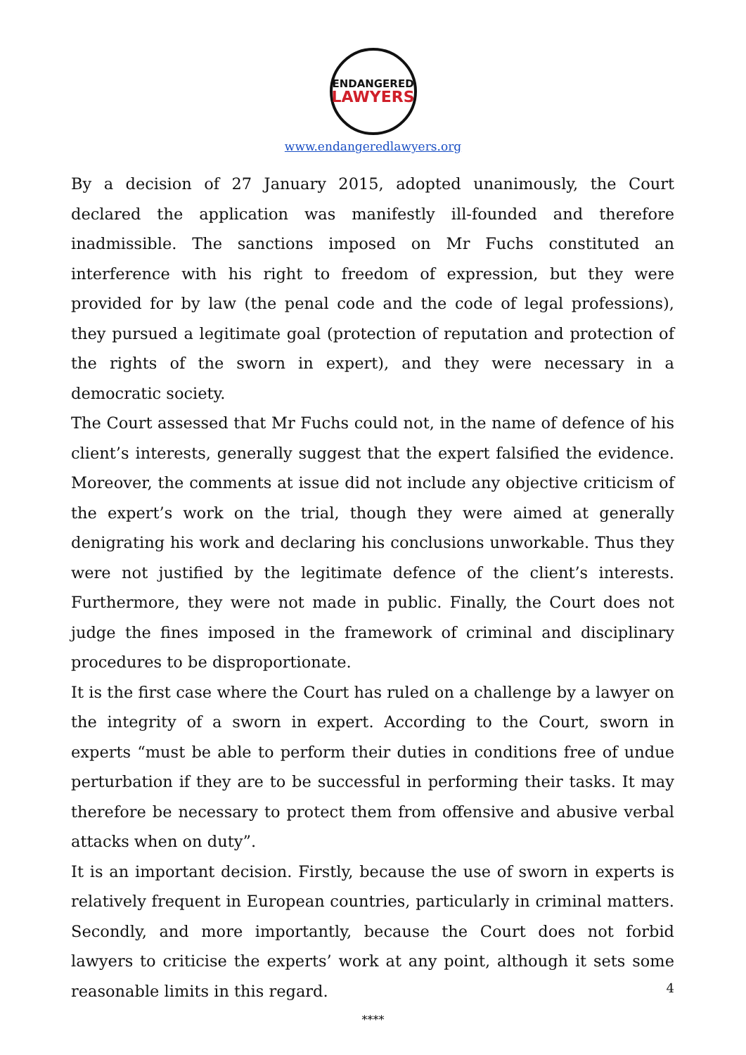ENDANGERED
LAWYERS
www.endangeredlawyers.org
By a decision of 27 January 2015, adopted unanimously, the Court declared the application was manifestly ill-founded and therefore inadmissible. The sanctions imposed on Mr Fuchs constituted an interference with his right to freedom of expression, but they were provided for by law (the penal code and the code of legal professions), they pursued a legitimate goal (protection of reputation and protection of the rights of the sworn in expert), and they were necessary in a democratic society.
The Court assessed that Mr Fuchs could not, in the name of defence of his client’s interests, generally suggest that the expert falsified the evidence. Moreover, the comments at issue did not include any objective criticism of the expert’s work on the trial, though they were aimed at generally denigrating his work and declaring his conclusions unworkable. Thus they were not justified by the legitimate defence of the client’s interests. Furthermore, they were not made in public. Finally, the Court does not judge the fines imposed in the framework of criminal and disciplinary procedures to be disproportionate.
It is the first case where the Court has ruled on a challenge by a lawyer on the integrity of a sworn in expert. According to the Court, sworn in experts “must be able to perform their duties in conditions free of undue perturbation if they are to be successful in performing their tasks. It may therefore be necessary to protect them from offensive and abusive verbal attacks when on duty”.
It is an important decision. Firstly, because the use of sworn in experts is relatively frequent in European countries, particularly in criminal matters. Secondly, and more importantly, because the Court does not forbid lawyers to criticise the experts’ work at any point, although it sets some reasonable limits in this regard.
****
4